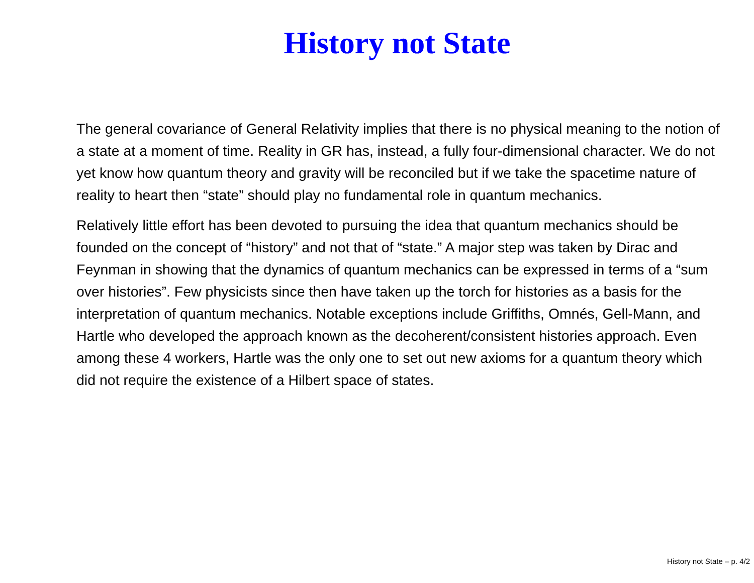History not State
The general covariance of General Relativity implies that there is no physical meaning to the notion of a state at a moment of time. Reality in GR has, instead, a fully four-dimensional character. We do not yet know how quantum theory and gravity will be reconciled but if we take the spacetime nature of reality to heart then “state” should play no fundamental role in quantum mechanics.
Relatively little effort has been devoted to pursuing the idea that quantum mechanics should be founded on the concept of “history” and not that of “state.” A major step was taken by Dirac and Feynman in showing that the dynamics of quantum mechanics can be expressed in terms of a “sum over histories”. Few physicists since then have taken up the torch for histories as a basis for the interpretation of quantum mechanics. Notable exceptions include Griffiths, Omnés, Gell-Mann, and Hartle who developed the approach known as the decoherent/consistent histories approach. Even among these 4 workers, Hartle was the only one to set out new axioms for a quantum theory which did not require the existence of a Hilbert space of states.
History not State – p. 4/2